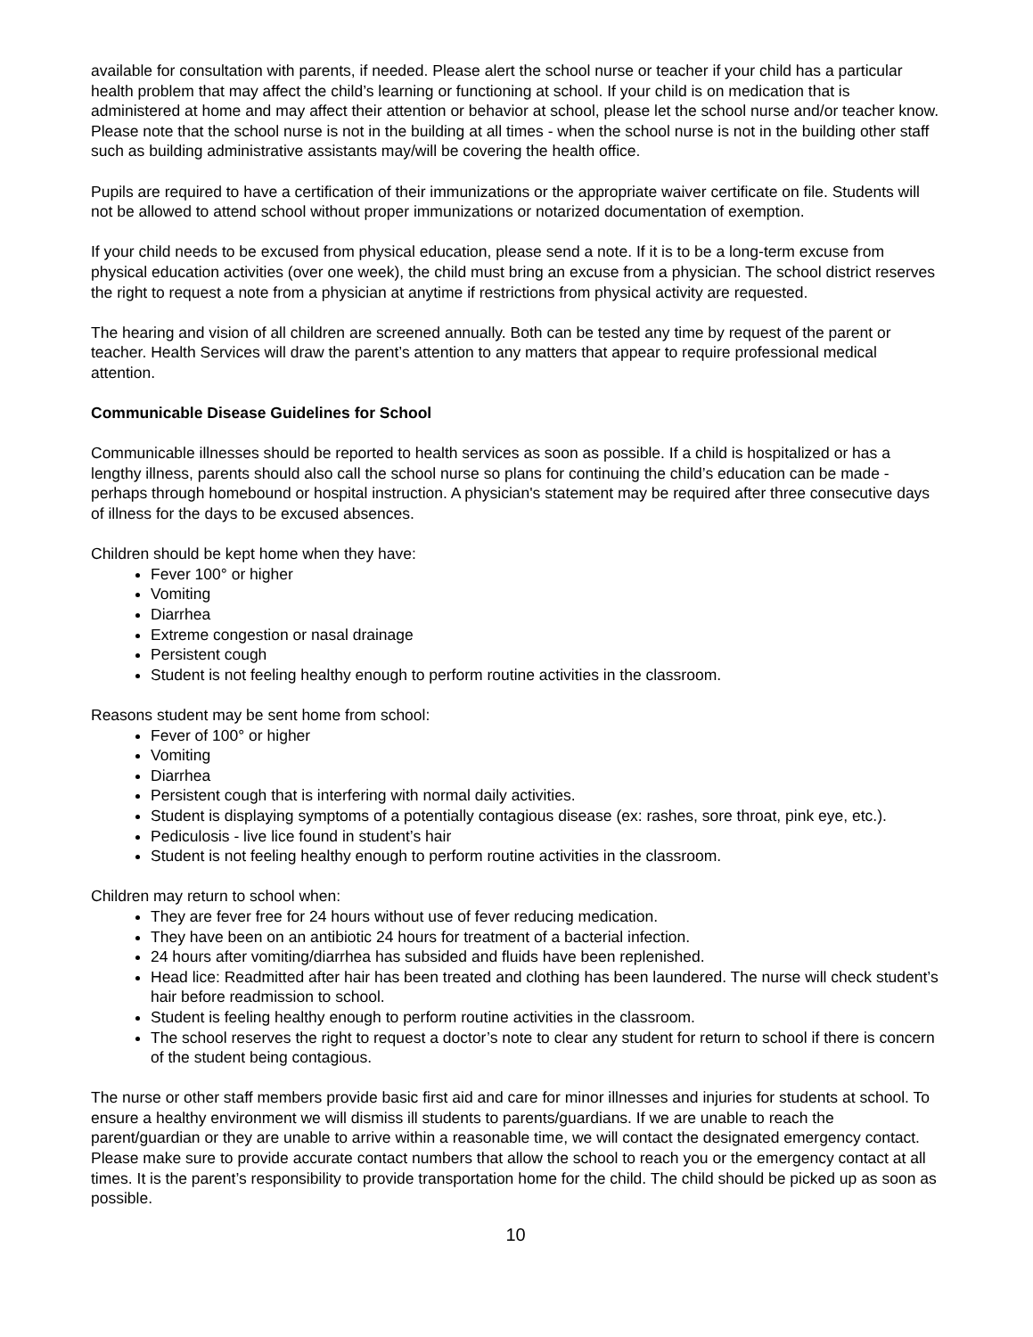available for consultation with parents, if needed. Please alert the school nurse or teacher if your child has a particular health problem that may affect the child’s learning or functioning at school. If your child is on medication that is administered at home and may affect their attention or behavior at school, please let the school nurse and/or teacher know. Please note that the school nurse is not in the building at all times - when the school nurse is not in the building other staff such as building administrative assistants may/will be covering the health office.
Pupils are required to have a certification of their immunizations or the appropriate waiver certificate on file. Students will not be allowed to attend school without proper immunizations or notarized documentation of exemption.
If your child needs to be excused from physical education, please send a note. If it is to be a long-term excuse from physical education activities (over one week), the child must bring an excuse from a physician. The school district reserves the right to request a note from a physician at anytime if restrictions from physical activity are requested.
The hearing and vision of all children are screened annually. Both can be tested any time by request of the parent or teacher. Health Services will draw the parent’s attention to any matters that appear to require professional medical attention.
Communicable Disease Guidelines for School
Communicable illnesses should be reported to health services as soon as possible. If a child is hospitalized or has a lengthy illness, parents should also call the school nurse so plans for continuing the child’s education can be made - perhaps through homebound or hospital instruction. A physician's statement may be required after three consecutive days of illness for the days to be excused absences.
Children should be kept home when they have:
Fever 100° or higher
Vomiting
Diarrhea
Extreme congestion or nasal drainage
Persistent cough
Student is not feeling healthy enough to perform routine activities in the classroom.
Reasons student may be sent home from school:
Fever of 100° or higher
Vomiting
Diarrhea
Persistent cough that is interfering with normal daily activities.
Student is displaying symptoms of a potentially contagious disease (ex: rashes, sore throat, pink eye, etc.).
Pediculosis - live lice found in student’s hair
Student is not feeling healthy enough to perform routine activities in the classroom.
Children may return to school when:
They are fever free for 24 hours without use of fever reducing medication.
They have been on an antibiotic 24 hours for treatment of a bacterial infection.
24 hours after vomiting/diarrhea has subsided and fluids have been replenished.
Head lice: Readmitted after hair has been treated and clothing has been laundered. The nurse will check student’s hair before readmission to school.
Student is feeling healthy enough to perform routine activities in the classroom.
The school reserves the right to request a doctor’s note to clear any student for return to school if there is concern of the student being contagious.
The nurse or other staff members provide basic first aid and care for minor illnesses and injuries for students at school. To ensure a healthy environment we will dismiss ill students to parents/guardians. If we are unable to reach the parent/guardian or they are unable to arrive within a reasonable time, we will contact the designated emergency contact. Please make sure to provide accurate contact numbers that allow the school to reach you or the emergency contact at all times. It is the parent’s responsibility to provide transportation home for the child. The child should be picked up as soon as possible.
10